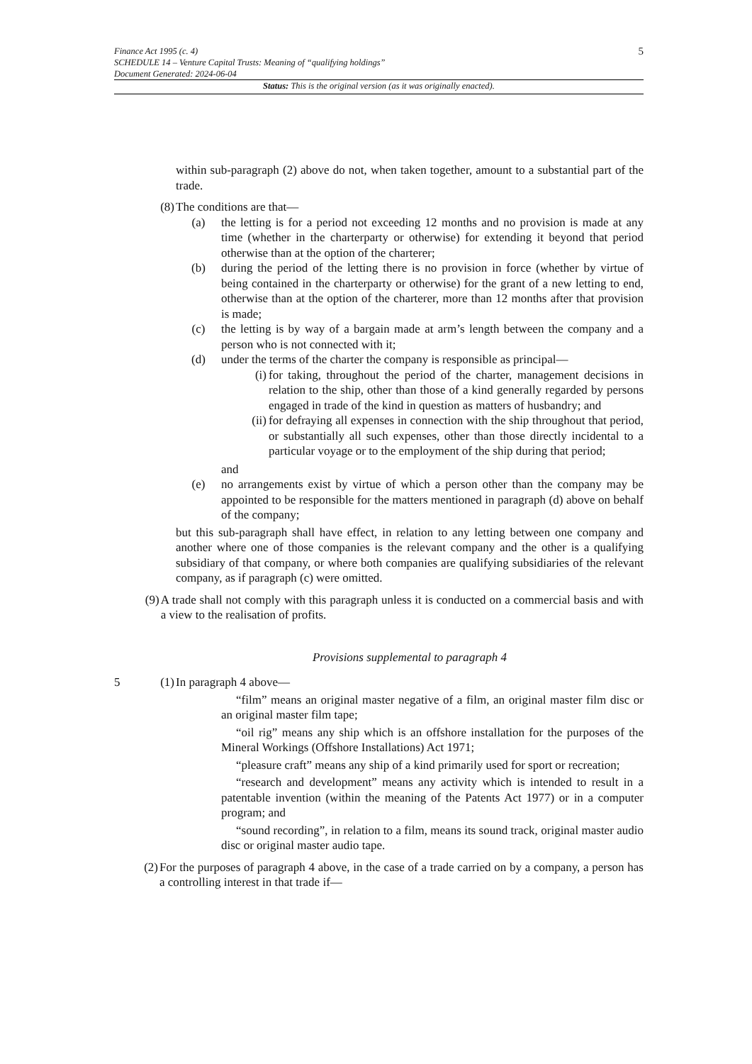Finance Act 1995 (c. 4)
SCHEDULE 14 – Venture Capital Trusts: Meaning of “qualifying holdings”
Document Generated: 2024-06-04
5
Status: This is the original version (as it was originally enacted).
within sub-paragraph (2) above do not, when taken together, amount to a substantial part of the trade.
(8) The conditions are that—
(a) the letting is for a period not exceeding 12 months and no provision is made at any time (whether in the charterparty or otherwise) for extending it beyond that period otherwise than at the option of the charterer;
(b) during the period of the letting there is no provision in force (whether by virtue of being contained in the charterparty or otherwise) for the grant of a new letting to end, otherwise than at the option of the charterer, more than 12 months after that provision is made;
(c) the letting is by way of a bargain made at arm’s length between the company and a person who is not connected with it;
(d) under the terms of the charter the company is responsible as principal—
(i) for taking, throughout the period of the charter, management decisions in relation to the ship, other than those of a kind generally regarded by persons engaged in trade of the kind in question as matters of husbandry; and
(ii) for defraying all expenses in connection with the ship throughout that period, or substantially all such expenses, other than those directly incidental to a particular voyage or to the employment of the ship during that period;
and
(e) no arrangements exist by virtue of which a person other than the company may be appointed to be responsible for the matters mentioned in paragraph (d) above on behalf of the company;
but this sub-paragraph shall have effect, in relation to any letting between one company and another where one of those companies is the relevant company and the other is a qualifying subsidiary of that company, or where both companies are qualifying subsidiaries of the relevant company, as if paragraph (c) were omitted.
(9) A trade shall not comply with this paragraph unless it is conducted on a commercial basis and with a view to the realisation of profits.
Provisions supplemental to paragraph 4
5 (1) In paragraph 4 above—
“film” means an original master negative of a film, an original master film disc or an original master film tape;
“oil rig” means any ship which is an offshore installation for the purposes of the Mineral Workings (Offshore Installations) Act 1971;
“pleasure craft” means any ship of a kind primarily used for sport or recreation;
“research and development” means any activity which is intended to result in a patentable invention (within the meaning of the Patents Act 1977) or in a computer program; and
“sound recording”, in relation to a film, means its sound track, original master audio disc or original master audio tape.
(2) For the purposes of paragraph 4 above, in the case of a trade carried on by a company, a person has a controlling interest in that trade if—